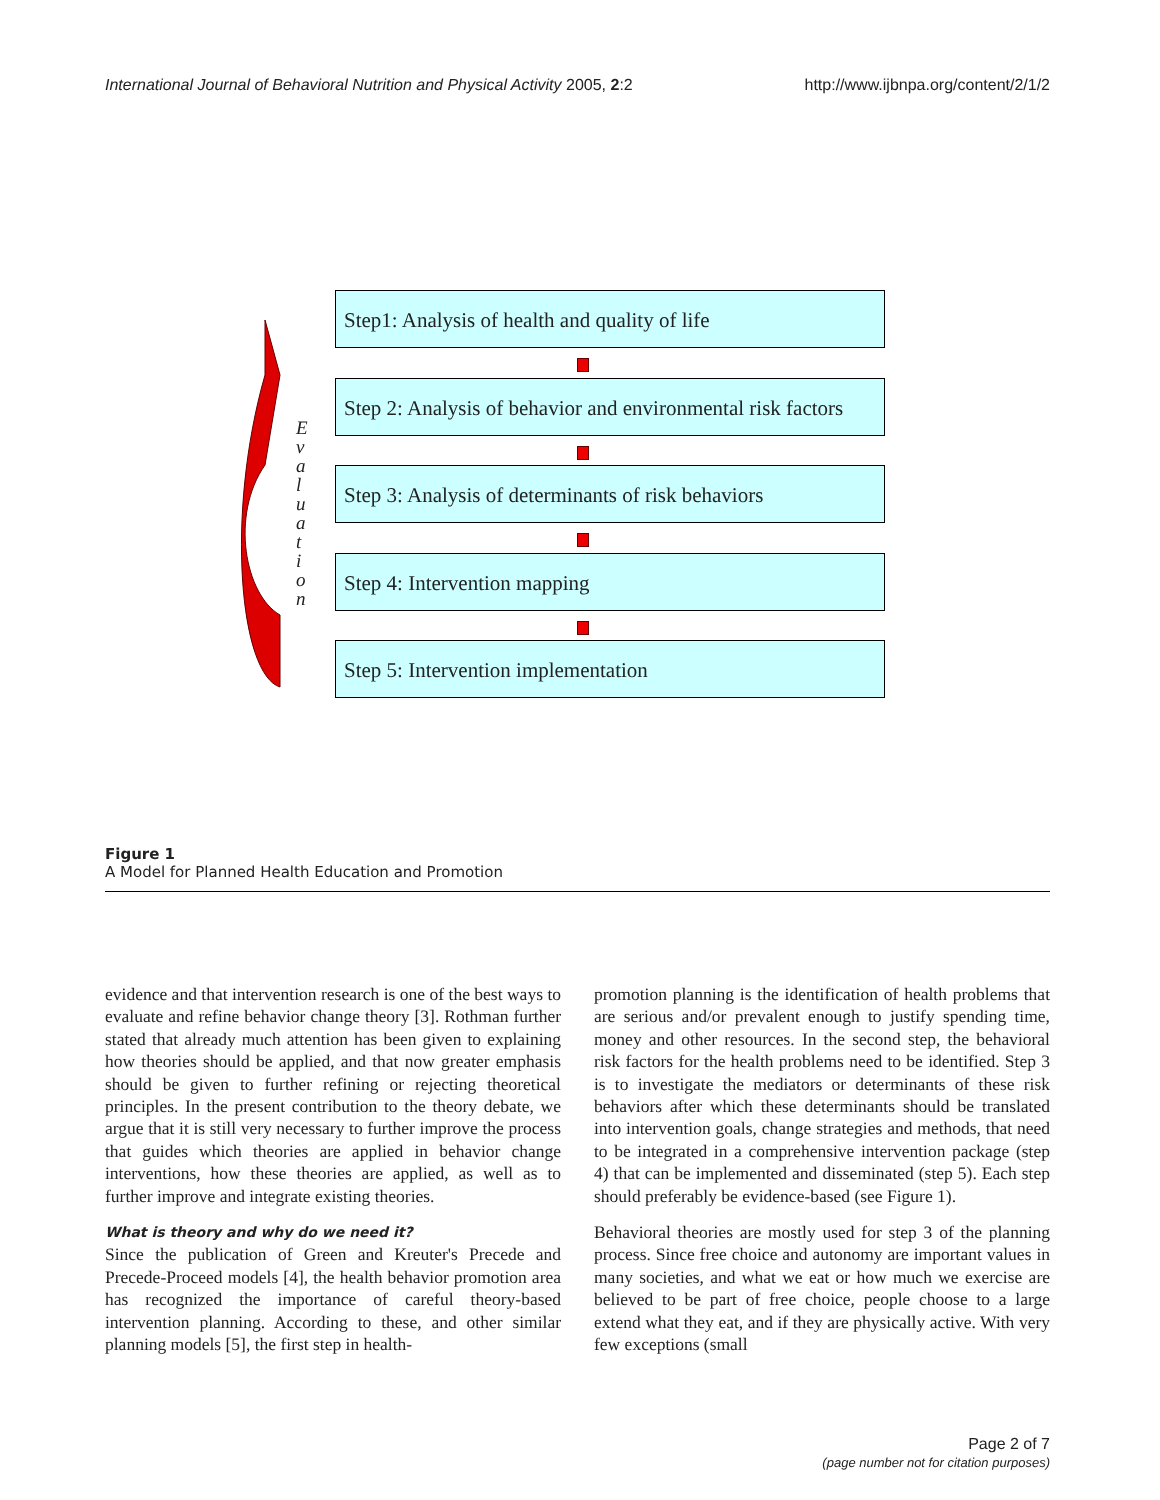International Journal of Behavioral Nutrition and Physical Activity 2005, 2:2 http://www.ijbnpa.org/content/2/1/2
E v a l u a t i o n
Step1: Analysis of health and quality of life
Step 2: Analysis of behavior and environmental risk factors
Step 3: Analysis of determinants of risk behaviors
Step 4: Intervention mapping
Step 5: Intervention implementation
Figure 1
A Model for Planned Health Education and Promotion
evidence and that intervention research is one of the best ways to evaluate and refine behavior change theory [3]. Rothman further stated that already much attention has been given to explaining how theories should be applied, and that now greater emphasis should be given to further refining or rejecting theoretical principles. In the present contribution to the theory debate, we argue that it is still very necessary to further improve the process that guides which theories are applied in behavior change interventions, how these theories are applied, as well as to further improve and integrate existing theories.
What is theory and why do we need it?
Since the publication of Green and Kreuter's Precede and Precede-Proceed models [4], the health behavior promotion area has recognized the importance of careful theory-based intervention planning. According to these, and other similar planning models [5], the first step in health-
promotion planning is the identification of health problems that are serious and/or prevalent enough to justify spending time, money and other resources. In the second step, the behavioral risk factors for the health problems need to be identified. Step 3 is to investigate the mediators or determinants of these risk behaviors after which these determinants should be translated into intervention goals, change strategies and methods, that need to be integrated in a comprehensive intervention package (step 4) that can be implemented and disseminated (step 5). Each step should preferably be evidence-based (see Figure 1).
Behavioral theories are mostly used for step 3 of the planning process. Since free choice and autonomy are important values in many societies, and what we eat or how much we exercise are believed to be part of free choice, people choose to a large extend what they eat, and if they are physically active. With very few exceptions (small
Page 2 of 7
(page number not for citation purposes)